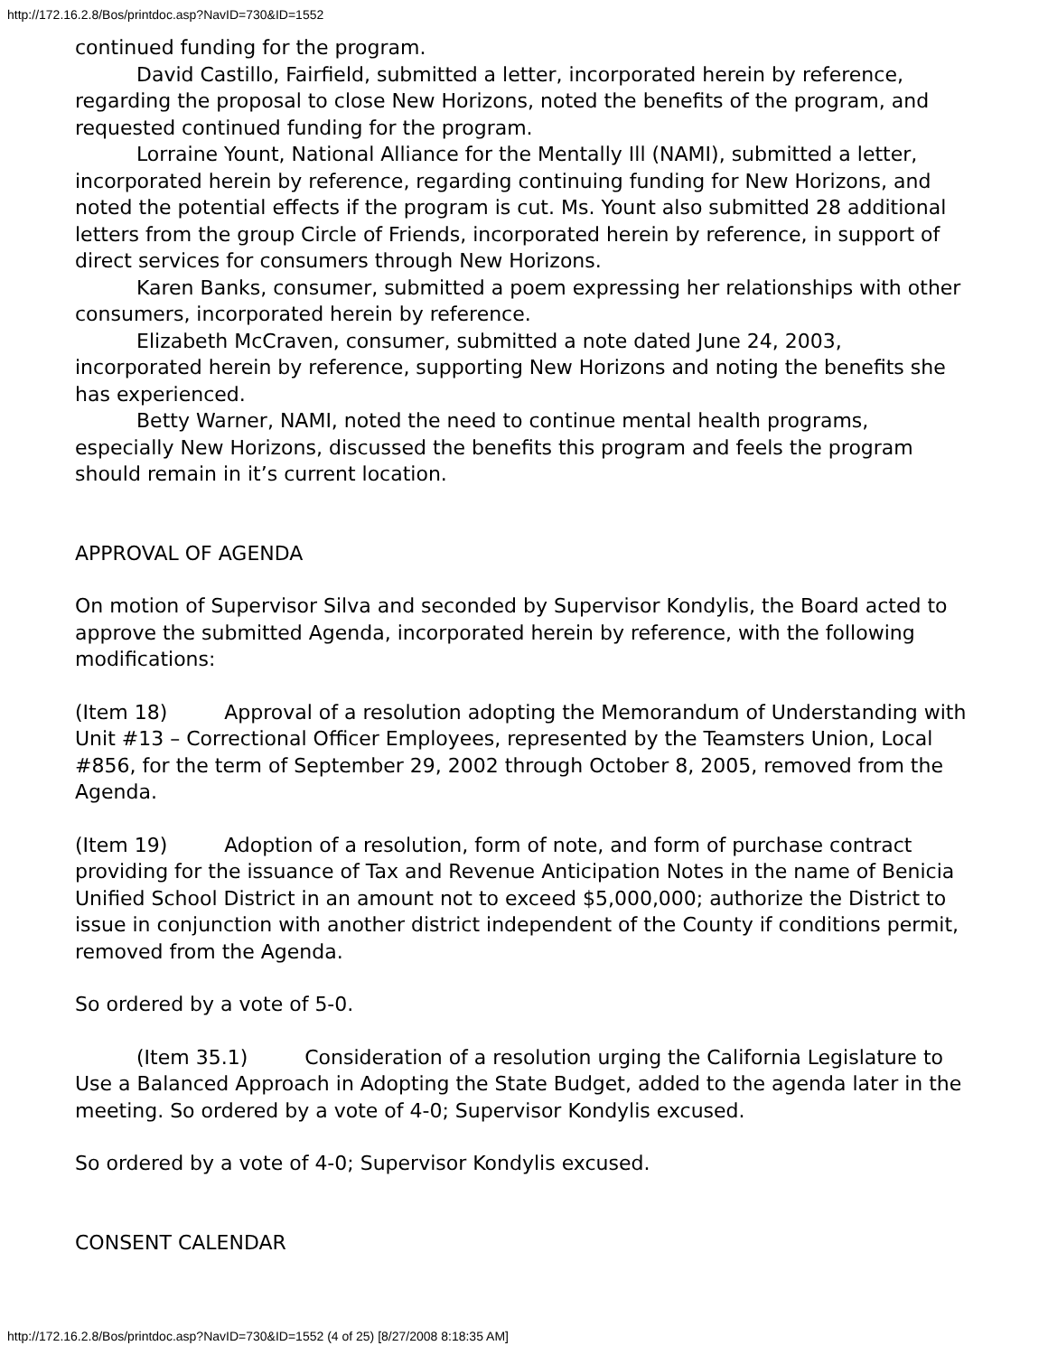http://172.16.2.8/Bos/printdoc.asp?NavID=730&ID=1552
continued funding for the program.
David Castillo, Fairfield, submitted a letter, incorporated herein by reference, regarding the proposal to close New Horizons, noted the benefits of the program, and requested continued funding for the program.
Lorraine Yount, National Alliance for the Mentally Ill (NAMI), submitted a letter, incorporated herein by reference, regarding continuing funding for New Horizons, and noted the potential effects if the program is cut. Ms. Yount also submitted 28 additional letters from the group Circle of Friends, incorporated herein by reference, in support of direct services for consumers through New Horizons.
Karen Banks, consumer, submitted a poem expressing her relationships with other consumers, incorporated herein by reference.
Elizabeth McCraven, consumer, submitted a note dated June 24, 2003, incorporated herein by reference, supporting New Horizons and noting the benefits she has experienced.
Betty Warner, NAMI, noted the need to continue mental health programs, especially New Horizons, discussed the benefits this program and feels the program should remain in it’s current location.
APPROVAL OF AGENDA
On motion of Supervisor Silva and seconded by Supervisor Kondylis, the Board acted to approve the submitted Agenda, incorporated herein by reference, with the following modifications:
(Item 18) Approval of a resolution adopting the Memorandum of Understanding with Unit #13 – Correctional Officer Employees, represented by the Teamsters Union, Local #856, for the term of September 29, 2002 through October 8, 2005, removed from the Agenda.
(Item 19) Adoption of a resolution, form of note, and form of purchase contract providing for the issuance of Tax and Revenue Anticipation Notes in the name of Benicia Unified School District in an amount not to exceed $5,000,000; authorize the District to issue in conjunction with another district independent of the County if conditions permit, removed from the Agenda.
So ordered by a vote of 5-0.
(Item 35.1) Consideration of a resolution urging the California Legislature to Use a Balanced Approach in Adopting the State Budget, added to the agenda later in the meeting. So ordered by a vote of 4-0; Supervisor Kondylis excused.
So ordered by a vote of 4-0; Supervisor Kondylis excused.
CONSENT CALENDAR
http://172.16.2.8/Bos/printdoc.asp?NavID=730&ID=1552 (4 of 25) [8/27/2008 8:18:35 AM]